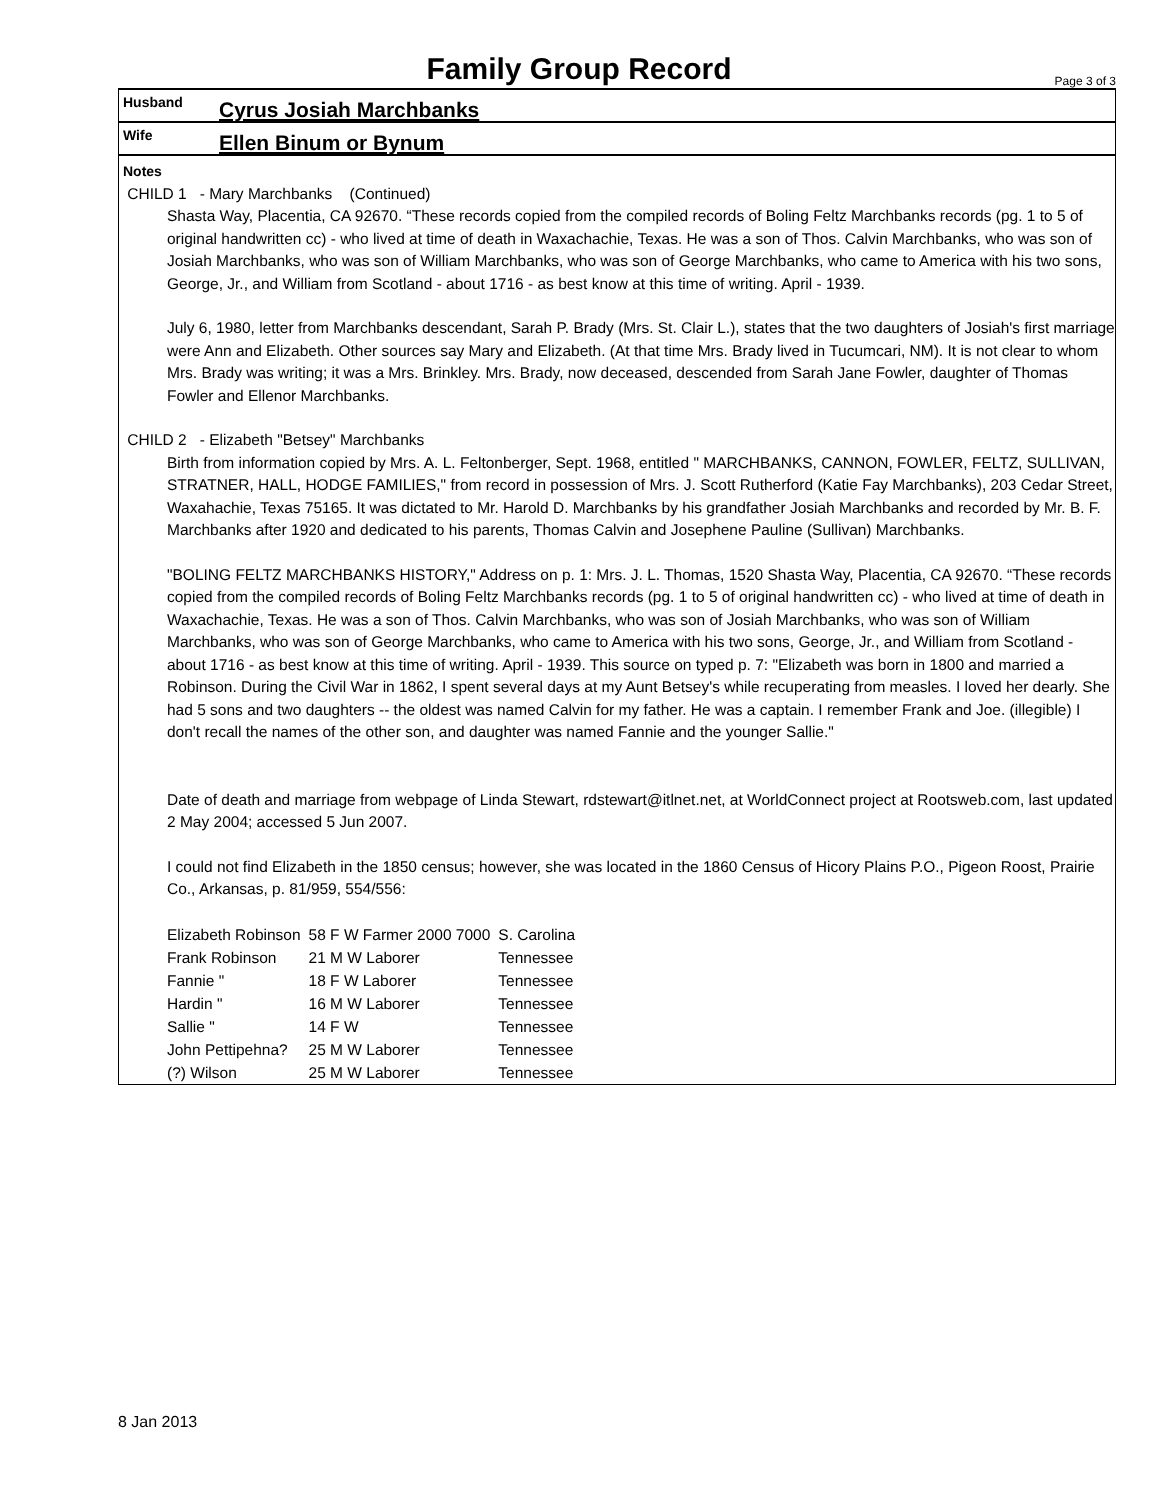Family Group Record Page 3 of 3
Husband
Cyrus Josiah Marchbanks
Wife
Ellen Binum or Bynum
Notes
CHILD 1 - Mary Marchbanks (Continued)
Shasta Way, Placentia, CA 92670. “These records copied from the compiled records of Boling Feltz Marchbanks records (pg. 1 to 5 of original handwritten cc) - who lived at time of death in Waxachachie, Texas. He was a son of Thos. Calvin Marchbanks, who was son of Josiah Marchbanks, who was son of William Marchbanks, who was son of George Marchbanks, who came to America with his two sons, George, Jr., and William from Scotland - about 1716 - as best know at this time of writing. April - 1939.
July 6, 1980, letter from Marchbanks descendant, Sarah P. Brady (Mrs. St. Clair L.), states that the two daughters of Josiah's first marriage were Ann and Elizabeth. Other sources say Mary and Elizabeth. (At that time Mrs. Brady lived in Tucumcari, NM). It is not clear to whom Mrs. Brady was writing; it was a Mrs. Brinkley. Mrs. Brady, now deceased, descended from Sarah Jane Fowler, daughter of Thomas Fowler and Ellenor Marchbanks.
CHILD 2 - Elizabeth "Betsey" Marchbanks
Birth from information copied by Mrs. A. L. Feltonberger, Sept. 1968, entitled " MARCHBANKS, CANNON, FOWLER, FELTZ, SULLIVAN, STRATNER, HALL, HODGE FAMILIES," from record in possession of Mrs. J. Scott Rutherford (Katie Fay Marchbanks), 203 Cedar Street, Waxahachie, Texas 75165. It was dictated to Mr. Harold D. Marchbanks by his grandfather Josiah Marchbanks and recorded by Mr. B. F. Marchbanks after 1920 and dedicated to his parents, Thomas Calvin and Josephene Pauline (Sullivan) Marchbanks.
"BOLING FELTZ MARCHBANKS HISTORY," Address on p. 1: Mrs. J. L. Thomas, 1520 Shasta Way, Placentia, CA 92670. “These records copied from the compiled records of Boling Feltz Marchbanks records (pg. 1 to 5 of original handwritten cc) - who lived at time of death in Waxachachie, Texas. He was a son of Thos. Calvin Marchbanks, who was son of Josiah Marchbanks, who was son of William Marchbanks, who was son of George Marchbanks, who came to America with his two sons, George, Jr., and William from Scotland - about 1716 - as best know at this time of writing. April - 1939. This source on typed p. 7: "Elizabeth was born in 1800 and married a Robinson. During the Civil War in 1862, I spent several days at my Aunt Betsey's while recuperating from measles. I loved her dearly. She had 5 sons and two daughters -- the oldest was named Calvin for my father. He was a captain. I remember Frank and Joe. (illegible) I don't recall the names of the other son, and daughter was named Fannie and the younger Sallie."
Date of death and marriage from webpage of Linda Stewart, rdstewart@itlnet.net, at WorldConnect project at Rootsweb.com, last updated 2 May 2004; accessed 5 Jun 2007.
I could not find Elizabeth in the 1850 census; however, she was located in the 1860 Census of Hicory Plains P.O., Pigeon Roost, Prairie Co., Arkansas, p. 81/959, 554/556:
| Elizabeth Robinson | 58 F W Farmer 2000 7000 | S. Carolina |
| Frank Robinson | 21 M W Laborer | Tennessee |
| Fannie " | 18 F W Laborer | Tennessee |
| Hardin " | 16 M W Laborer | Tennessee |
| Sallie " | 14 F W | Tennessee |
| John Pettipehna? | 25 M W Laborer | Tennessee |
| (?) Wilson | 25 M W Laborer | Tennessee |
8 Jan 2013